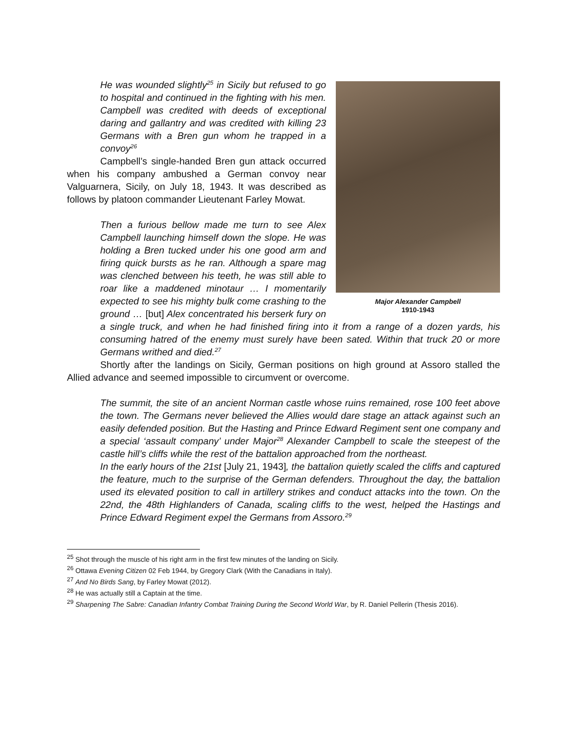Major Alexander Campbell
1910-1943
He was wounded slightly<sup>25</sup> in Sicily but refused to go to hospital and continued in the fighting with his men. Campbell was credited with deeds of exceptional daring and gallantry and was credited with killing 23 Germans with a Bren gun whom he trapped in a convoy<sup>26</sup>
Campbell’s single-handed Bren gun attack occurred when his company ambushed a German convoy near Valguarnera, Sicily, on July 18, 1943. It was described as follows by platoon commander Lieutenant Farley Mowat.
Then a furious bellow made me turn to see Alex Campbell launching himself down the slope. He was holding a Bren tucked under his one good arm and firing quick bursts as he ran. Although a spare mag was clenched between his teeth, he was still able to roar like a maddened minotaur … I momentarily expected to see his mighty bulk come crashing to the ground … [but] Alex concentrated his berserk fury on a single truck, and when he had finished firing into it from a range of a dozen yards, his consuming hatred of the enemy must surely have been sated. Within that truck 20 or more Germans writhed and died.<sup>27</sup>
Shortly after the landings on Sicily, German positions on high ground at Assoro stalled the Allied advance and seemed impossible to circumvent or overcome.
The summit, the site of an ancient Norman castle whose ruins remained, rose 100 feet above the town. The Germans never believed the Allies would dare stage an attack against such an easily defended position. But the Hasting and Prince Edward Regiment sent one company and a special ‘assault company’ under Major<sup>28</sup> Alexander Campbell to scale the steepest of the castle hill’s cliffs while the rest of the battalion approached from the northeast.
In the early hours of the 21st [July 21, 1943], the battalion quietly scaled the cliffs and captured the feature, much to the surprise of the German defenders. Throughout the day, the battalion used its elevated position to call in artillery strikes and conduct attacks into the town. On the 22nd, the 48th Highlanders of Canada, scaling cliffs to the west, helped the Hastings and Prince Edward Regiment expel the Germans from Assoro.<sup>29</sup>
<sup>25</sup> Shot through the muscle of his right arm in the first few minutes of the landing on Sicily.
<sup>26</sup> Ottawa Evening Citizen 02 Feb 1944, by Gregory Clark (With the Canadians in Italy).
<sup>27</sup> And No Birds Sang, by Farley Mowat (2012).
<sup>28</sup> He was actually still a Captain at the time.
<sup>29</sup> Sharpening The Sabre: Canadian Infantry Combat Training During the Second World War, by R. Daniel Pellerin (Thesis 2016).